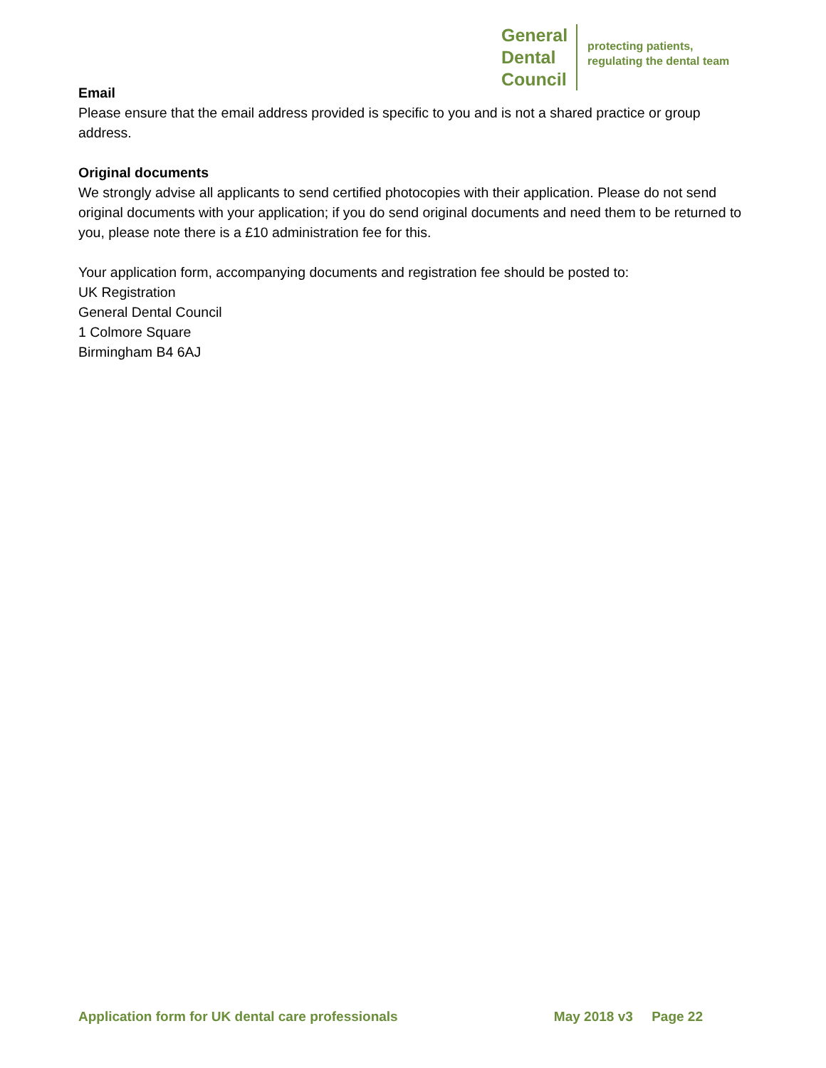General
Dental
Council
protecting patients,
regulating the dental team
Email
Please ensure that the email address provided is specific to you and is not a shared practice or group address.
Original documents
We strongly advise all applicants to send certified photocopies with their application. Please do not send original documents with your application; if you do send original documents and need them to be returned to you, please note there is a £10 administration fee for this.
Your application form, accompanying documents and registration fee should be posted to:
UK Registration
General Dental Council
1 Colmore Square
Birmingham B4 6AJ
Application form for UK dental care professionals May 2018 v3 Page 22